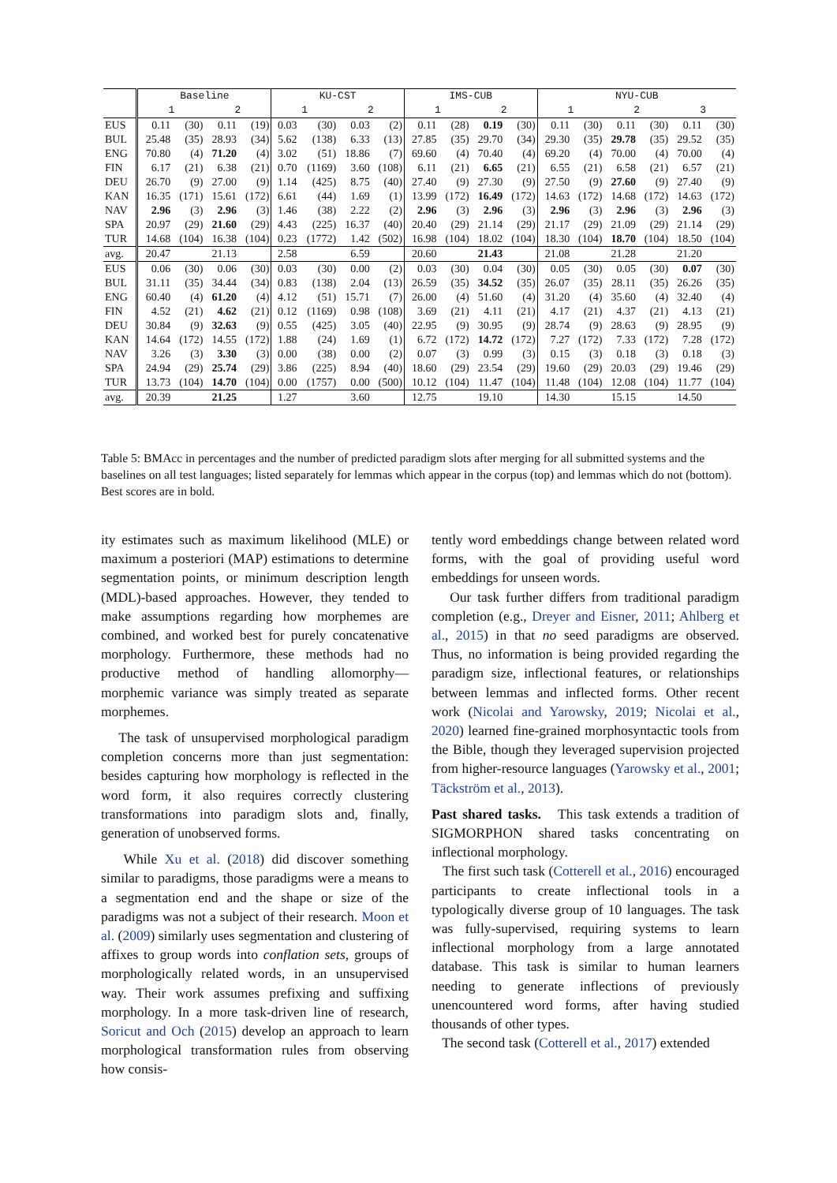| | Baseline | | | | KU-CST | | | | IMS-CUB | | | | NYU-CUB | | | | | |
| --- | --- | --- | --- | --- | --- | --- | --- | --- | --- | --- | --- | --- | --- | --- | --- | --- | --- | --- |
| | 1 | | 2 | | 1 | | 2 | | 1 | | 2 | | 1 | | 2 | | 3 | |
| EUS | 0.11 | (30) | 0.11 | (19) | 0.03 | (30) | 0.03 | (2) | 0.11 | (28) | 0.19 | (30) | 0.11 | (30) | 0.11 | (30) | 0.11 | (30) |
| BUL | 25.48 | (35) | 28.93 | (34) | 5.62 | (138) | 6.33 | (13) | 27.85 | (35) | 29.70 | (34) | 29.30 | (35) | 29.78 | (35) | 29.52 | (35) |
| ENG | 70.80 | (4) | 71.20 | (4) | 3.02 | (51) | 18.86 | (7) | 69.60 | (4) | 70.40 | (4) | 69.20 | (4) | 70.00 | (4) | 70.00 | (4) |
| FIN | 6.17 | (21) | 6.38 | (21) | 0.70 | (1169) | 3.60 | (108) | 6.11 | (21) | 6.65 | (21) | 6.55 | (21) | 6.58 | (21) | 6.57 | (21) |
| DEU | 26.70 | (9) | 27.00 | (9) | 1.14 | (425) | 8.75 | (40) | 27.40 | (9) | 27.30 | (9) | 27.50 | (9) | 27.60 | (9) | 27.40 | (9) |
| KAN | 16.35 | (171) | 15.61 | (172) | 6.61 | (44) | 1.69 | (1) | 13.99 | (172) | 16.49 | (172) | 14.63 | (172) | 14.68 | (172) | 14.63 | (172) |
| NAV | 2.96 | (3) | 2.96 | (3) | 1.46 | (38) | 2.22 | (2) | 2.96 | (3) | 2.96 | (3) | 2.96 | (3) | 2.96 | (3) | 2.96 | (3) |
| SPA | 20.97 | (29) | 21.60 | (29) | 4.43 | (225) | 16.37 | (40) | 20.40 | (29) | 21.14 | (29) | 21.17 | (29) | 21.09 | (29) | 21.14 | (29) |
| TUR | 14.68 | (104) | 16.38 | (104) | 0.23 | (1772) | 1.42 | (502) | 16.98 | (104) | 18.02 | (104) | 18.30 | (104) | 18.70 | (104) | 18.50 | (104) |
| avg. | 20.47 | | 21.13 | | 2.58 | | 6.59 | | 20.60 | | 21.43 | | 21.08 | | 21.28 | | 21.20 | |
| EUS | 0.06 | (30) | 0.06 | (30) | 0.03 | (30) | 0.00 | (2) | 0.03 | (30) | 0.04 | (30) | 0.05 | (30) | 0.05 | (30) | 0.07 | (30) |
| BUL | 31.11 | (35) | 34.44 | (34) | 0.83 | (138) | 2.04 | (13) | 26.59 | (35) | 34.52 | (35) | 26.07 | (35) | 28.11 | (35) | 26.26 | (35) |
| ENG | 60.40 | (4) | 61.20 | (4) | 4.12 | (51) | 15.71 | (7) | 26.00 | (4) | 51.60 | (4) | 31.20 | (4) | 35.60 | (4) | 32.40 | (4) |
| FIN | 4.52 | (21) | 4.62 | (21) | 0.12 | (1169) | 0.98 | (108) | 3.69 | (21) | 4.11 | (21) | 4.17 | (21) | 4.37 | (21) | 4.13 | (21) |
| DEU | 30.84 | (9) | 32.63 | (9) | 0.55 | (425) | 3.05 | (40) | 22.95 | (9) | 30.95 | (9) | 28.74 | (9) | 28.63 | (9) | 28.95 | (9) |
| KAN | 14.64 | (172) | 14.55 | (172) | 1.88 | (24) | 1.69 | (1) | 6.72 | (172) | 14.72 | (172) | 7.27 | (172) | 7.33 | (172) | 7.28 | (172) |
| NAV | 3.26 | (3) | 3.30 | (3) | 0.00 | (38) | 0.00 | (2) | 0.07 | (3) | 0.99 | (3) | 0.15 | (3) | 0.18 | (3) | 0.18 | (3) |
| SPA | 24.94 | (29) | 25.74 | (29) | 3.86 | (225) | 8.94 | (40) | 18.60 | (29) | 23.54 | (29) | 19.60 | (29) | 20.03 | (29) | 19.46 | (29) |
| TUR | 13.73 | (104) | 14.70 | (104) | 0.00 | (1757) | 0.00 | (500) | 10.12 | (104) | 11.47 | (104) | 11.48 | (104) | 12.08 | (104) | 11.77 | (104) |
| avg. | 20.39 | | 21.25 | | 1.27 | | 3.60 | | 12.75 | | 19.10 | | 14.30 | | 15.15 | | 14.50 | |
Table 5: BMAcc in percentages and the number of predicted paradigm slots after merging for all submitted systems and the baselines on all test languages; listed separately for lemmas which appear in the corpus (top) and lemmas which do not (bottom). Best scores are in bold.
ity estimates such as maximum likelihood (MLE) or maximum a posteriori (MAP) estimations to determine segmentation points, or minimum description length (MDL)-based approaches. However, they tended to make assumptions regarding how morphemes are combined, and worked best for purely concatenative morphology. Furthermore, these methods had no productive method of handling allomorphy—morphemic variance was simply treated as separate morphemes.
The task of unsupervised morphological paradigm completion concerns more than just segmentation: besides capturing how morphology is reflected in the word form, it also requires correctly clustering transformations into paradigm slots and, finally, generation of unobserved forms.
While Xu et al. (2018) did discover something similar to paradigms, those paradigms were a means to a segmentation end and the shape or size of the paradigms was not a subject of their research. Moon et al. (2009) similarly uses segmentation and clustering of affixes to group words into conflation sets, groups of morphologically related words, in an unsupervised way. Their work assumes prefixing and suffixing morphology. In a more task-driven line of research, Soricut and Och (2015) develop an approach to learn morphological transformation rules from observing how consis-
tently word embeddings change between related word forms, with the goal of providing useful word embeddings for unseen words.
Our task further differs from traditional paradigm completion (e.g., Dreyer and Eisner, 2011; Ahlberg et al., 2015) in that no seed paradigms are observed. Thus, no information is being provided regarding the paradigm size, inflectional features, or relationships between lemmas and inflected forms. Other recent work (Nicolai and Yarowsky, 2019; Nicolai et al., 2020) learned fine-grained morphosyntactic tools from the Bible, though they leveraged supervision projected from higher-resource languages (Yarowsky et al., 2001; Täckström et al., 2013).
Past shared tasks. This task extends a tradition of SIGMORPHON shared tasks concentrating on inflectional morphology.
The first such task (Cotterell et al., 2016) encouraged participants to create inflectional tools in a typologically diverse group of 10 languages. The task was fully-supervised, requiring systems to learn inflectional morphology from a large annotated database. This task is similar to human learners needing to generate inflections of previously unencountered word forms, after having studied thousands of other types.
The second task (Cotterell et al., 2017) extended